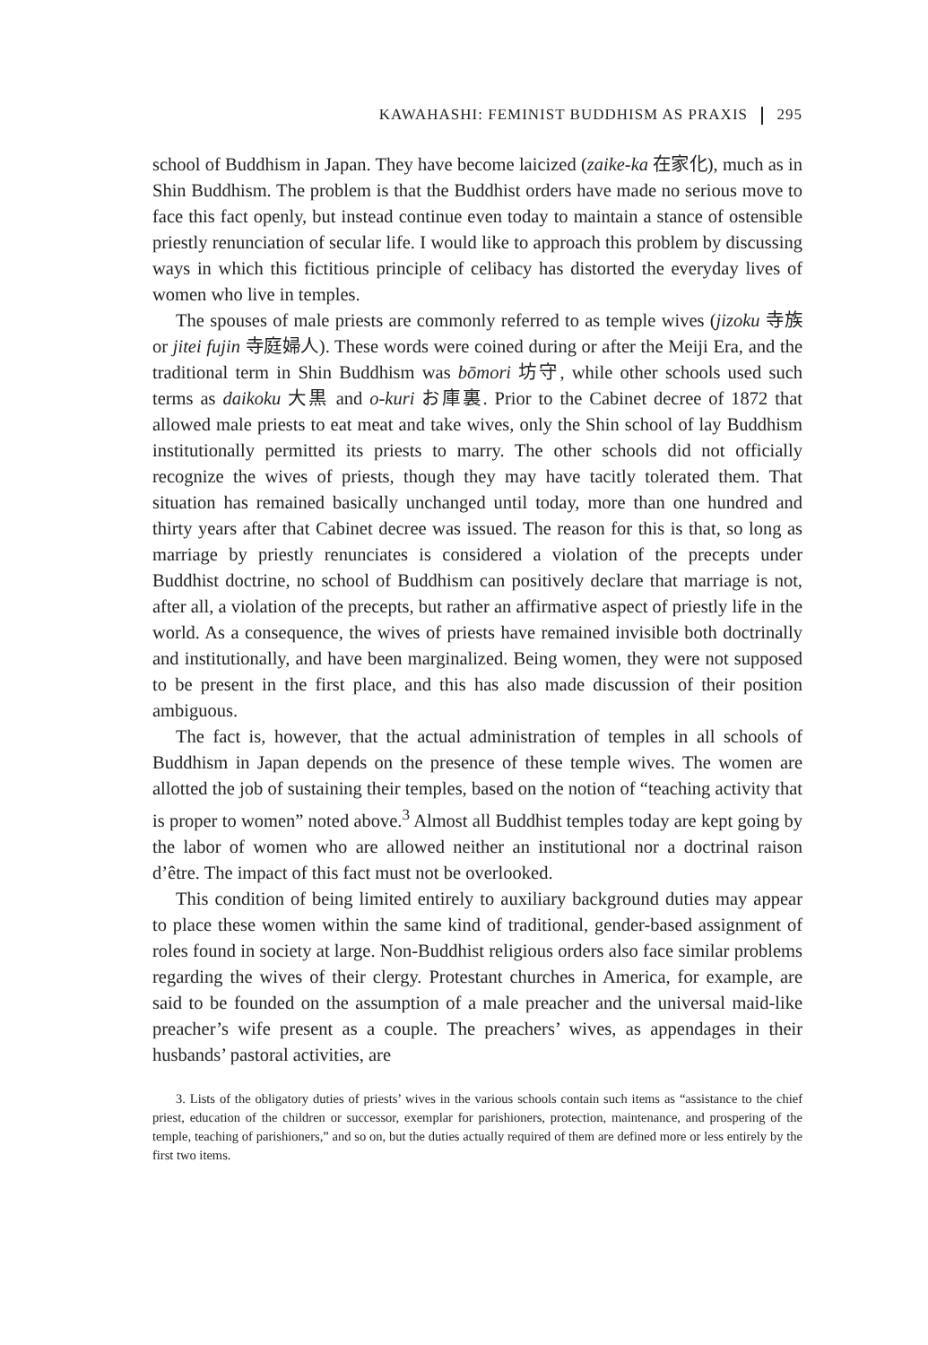KAWAHASHI: FEMINIST BUDDHISM AS PRAXIS 295
school of Buddhism in Japan. They have become laicized (zaike-ka 在家化), much as in Shin Buddhism. The problem is that the Buddhist orders have made no serious move to face this fact openly, but instead continue even today to maintain a stance of ostensible priestly renunciation of secular life. I would like to approach this problem by discussing ways in which this fictitious principle of celibacy has distorted the everyday lives of women who live in temples.
The spouses of male priests are commonly referred to as temple wives (jizoku 寺族 or jitei fujin 寺庭婦人). These words were coined during or after the Meiji Era, and the traditional term in Shin Buddhism was bōmori 坊守, while other schools used such terms as daikoku 大黒 and o-kuri お庫裏. Prior to the Cabinet decree of 1872 that allowed male priests to eat meat and take wives, only the Shin school of lay Buddhism institutionally permitted its priests to marry. The other schools did not officially recognize the wives of priests, though they may have tacitly tolerated them. That situation has remained basically unchanged until today, more than one hundred and thirty years after that Cabinet decree was issued. The reason for this is that, so long as marriage by priestly renunciates is considered a violation of the precepts under Buddhist doctrine, no school of Buddhism can positively declare that marriage is not, after all, a violation of the precepts, but rather an affirmative aspect of priestly life in the world. As a consequence, the wives of priests have remained invisible both doctrinally and institutionally, and have been marginalized. Being women, they were not supposed to be present in the first place, and this has also made discussion of their position ambiguous.
The fact is, however, that the actual administration of temples in all schools of Buddhism in Japan depends on the presence of these temple wives. The women are allotted the job of sustaining their temples, based on the notion of “teaching activity that is proper to women” noted above.<sup>3</sup> Almost all Buddhist temples today are kept going by the labor of women who are allowed neither an institutional nor a doctrinal raison d’être. The impact of this fact must not be overlooked.
This condition of being limited entirely to auxiliary background duties may appear to place these women within the same kind of traditional, gender-based assignment of roles found in society at large. Non-Buddhist religious orders also face similar problems regarding the wives of their clergy. Protestant churches in America, for example, are said to be founded on the assumption of a male preacher and the universal maid-like preacher’s wife present as a couple. The preachers’ wives, as appendages in their husbands’ pastoral activities, are
3. Lists of the obligatory duties of priests’ wives in the various schools contain such items as “assistance to the chief priest, education of the children or successor, exemplar for parishioners, protection, maintenance, and prospering of the temple, teaching of parishioners,” and so on, but the duties actually required of them are defined more or less entirely by the first two items.